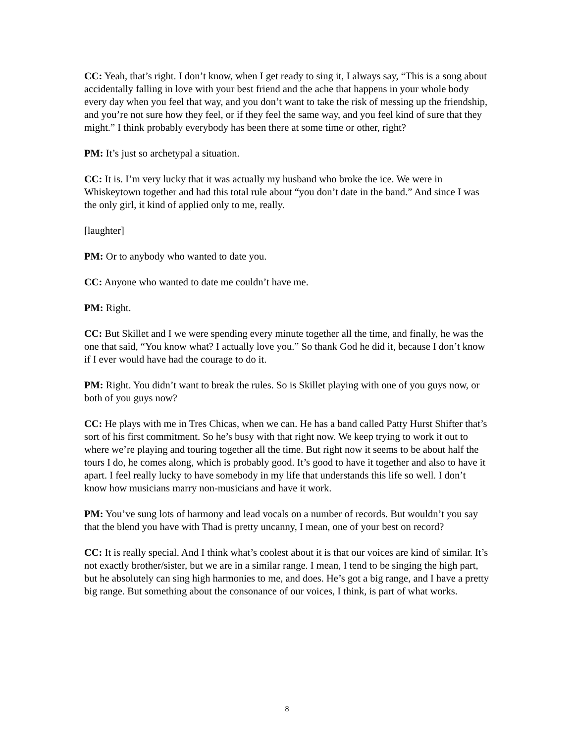CC: Yeah, that’s right. I don’t know, when I get ready to sing it, I always say, “This is a song about accidentally falling in love with your best friend and the ache that happens in your whole body every day when you feel that way, and you don’t want to take the risk of messing up the friendship, and you’re not sure how they feel, or if they feel the same way, and you feel kind of sure that they might.” I think probably everybody has been there at some time or other, right?
PM: It’s just so archetypal a situation.
CC: It is. I’m very lucky that it was actually my husband who broke the ice. We were in Whiskeytown together and had this total rule about “you don’t date in the band.” And since I was the only girl, it kind of applied only to me, really.
[laughter]
PM: Or to anybody who wanted to date you.
CC: Anyone who wanted to date me couldn’t have me.
PM: Right.
CC: But Skillet and I we were spending every minute together all the time, and finally, he was the one that said, “You know what? I actually love you.” So thank God he did it, because I don’t know if I ever would have had the courage to do it.
PM: Right. You didn’t want to break the rules. So is Skillet playing with one of you guys now, or both of you guys now?
CC: He plays with me in Tres Chicas, when we can. He has a band called Patty Hurst Shifter that’s sort of his first commitment. So he’s busy with that right now. We keep trying to work it out to where we’re playing and touring together all the time. But right now it seems to be about half the tours I do, he comes along, which is probably good. It’s good to have it together and also to have it apart. I feel really lucky to have somebody in my life that understands this life so well. I don’t know how musicians marry non-musicians and have it work.
PM: You’ve sung lots of harmony and lead vocals on a number of records. But wouldn’t you say that the blend you have with Thad is pretty uncanny, I mean, one of your best on record?
CC: It is really special. And I think what’s coolest about it is that our voices are kind of similar. It’s not exactly brother/sister, but we are in a similar range. I mean, I tend to be singing the high part, but he absolutely can sing high harmonies to me, and does. He’s got a big range, and I have a pretty big range. But something about the consonance of our voices, I think, is part of what works.
8